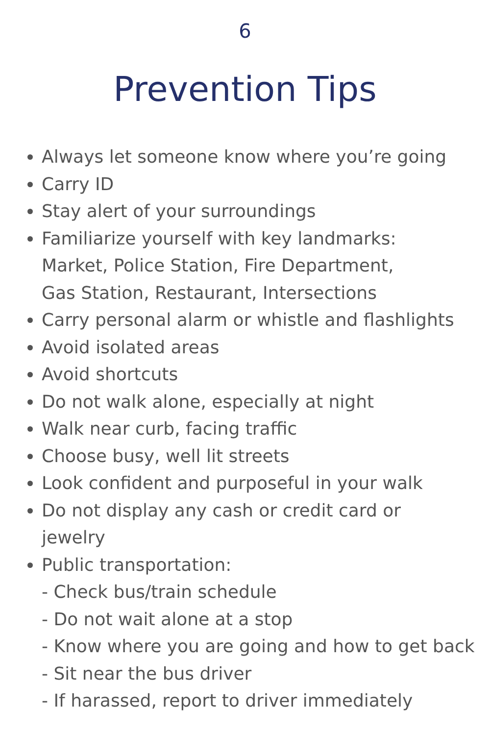6
Prevention Tips
Always let someone know where you’re going
Carry ID
Stay alert of your surroundings
Familiarize yourself with key landmarks:
Market, Police Station, Fire Department,
Gas Station, Restaurant, Intersections
Carry personal alarm or whistle and flashlights
Avoid isolated areas
Avoid shortcuts
Do not walk alone, especially at night
Walk near curb, facing traffic
Choose busy, well lit streets
Look confident and purposeful in your walk
Do not display any cash or credit card or
jewelry
Public transportation:
- Check bus/train schedule
- Do not wait alone at a stop
- Know where you are going and how to get back
- Sit near the bus driver
- If harassed, report to driver immediately